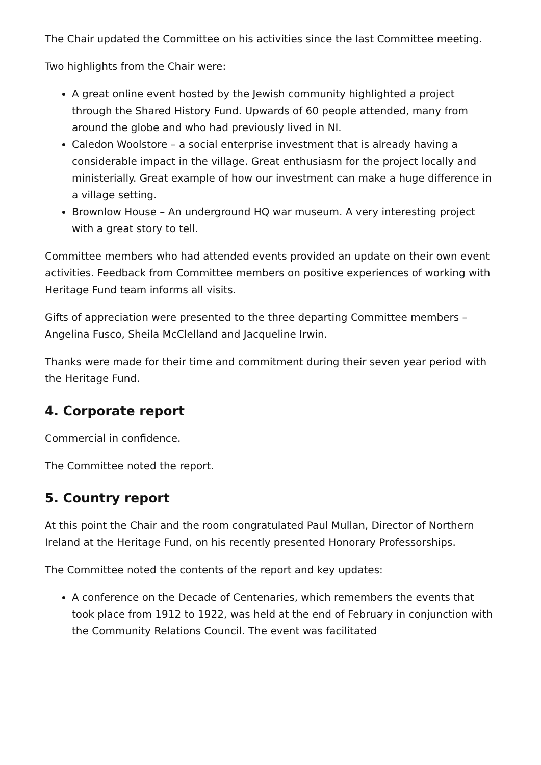The Chair updated the Committee on his activities since the last Committee meeting.
Two highlights from the Chair were:
A great online event hosted by the Jewish community highlighted a project through the Shared History Fund. Upwards of 60 people attended, many from around the globe and who had previously lived in NI.
Caledon Woolstore – a social enterprise investment that is already having a considerable impact in the village. Great enthusiasm for the project locally and ministerially. Great example of how our investment can make a huge difference in a village setting.
Brownlow House – An underground HQ war museum. A very interesting project with a great story to tell.
Committee members who had attended events provided an update on their own event activities. Feedback from Committee members on positive experiences of working with Heritage Fund team informs all visits.
Gifts of appreciation were presented to the three departing Committee members – Angelina Fusco, Sheila McClelland and Jacqueline Irwin.
Thanks were made for their time and commitment during their seven year period with the Heritage Fund.
4. Corporate report
Commercial in confidence.
The Committee noted the report.
5. Country report
At this point the Chair and the room congratulated Paul Mullan, Director of Northern Ireland at the Heritage Fund, on his recently presented Honorary Professorships.
The Committee noted the contents of the report and key updates:
A conference on the Decade of Centenaries, which remembers the events that took place from 1912 to 1922, was held at the end of February in conjunction with the Community Relations Council. The event was facilitated